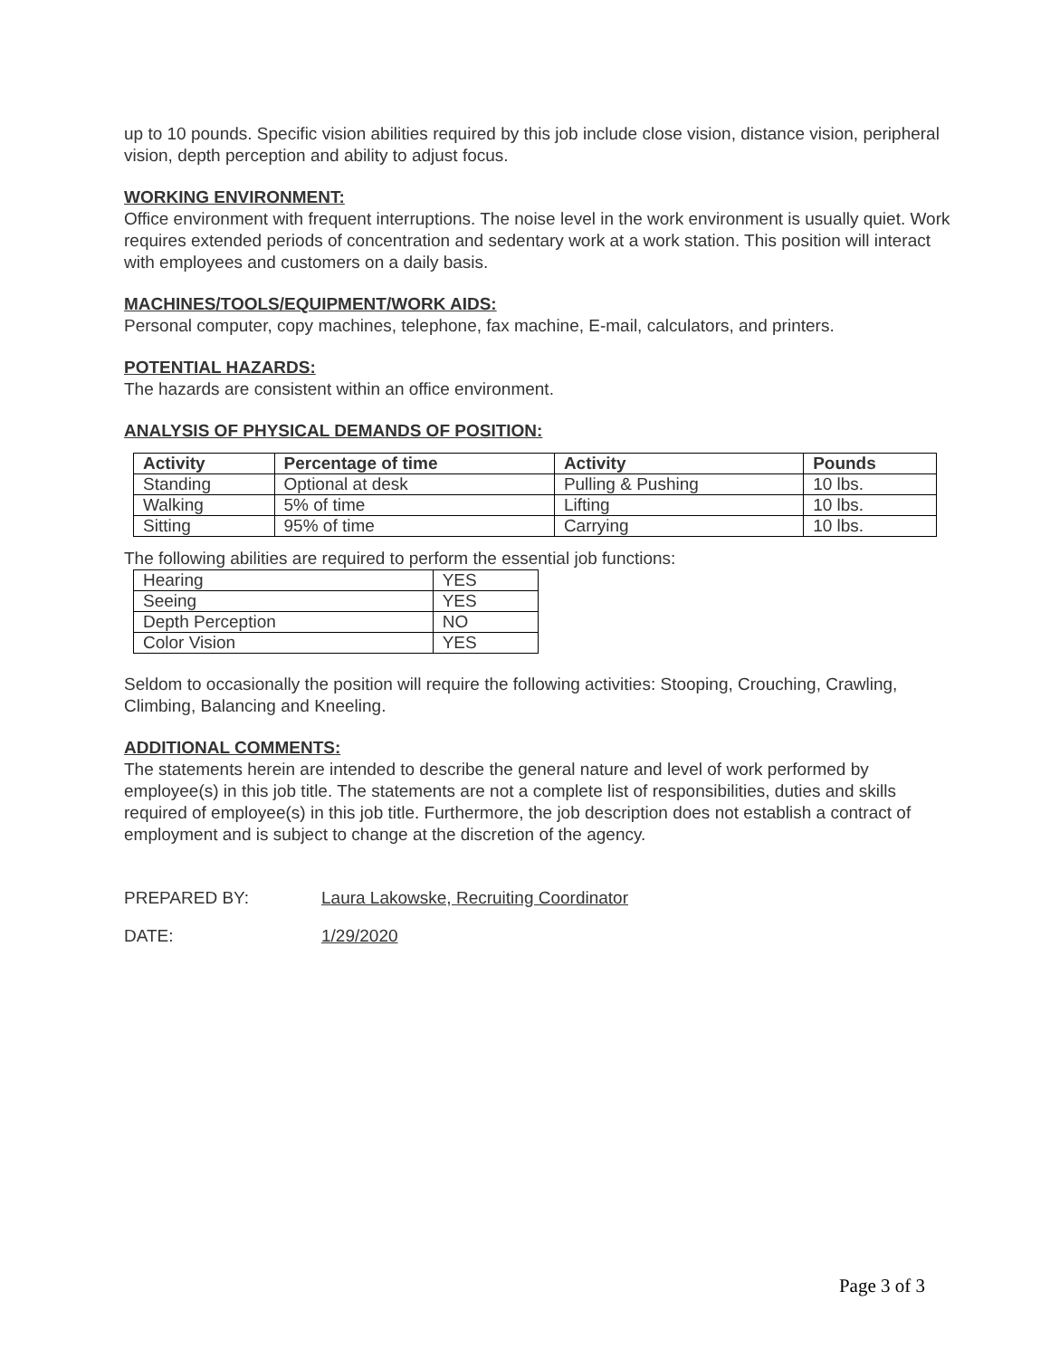up to 10 pounds. Specific vision abilities required by this job include close vision, distance vision, peripheral vision, depth perception and ability to adjust focus.
WORKING ENVIRONMENT:
Office environment with frequent interruptions. The noise level in the work environment is usually quiet. Work requires extended periods of concentration and sedentary work at a work station. This position will interact with employees and customers on a daily basis.
MACHINES/TOOLS/EQUIPMENT/WORK AIDS:
Personal computer, copy machines, telephone, fax machine, E-mail, calculators, and printers.
POTENTIAL HAZARDS:
The hazards are consistent within an office environment.
ANALYSIS OF PHYSICAL DEMANDS OF POSITION:
| Activity | Percentage of time | Activity | Pounds |
| --- | --- | --- | --- |
| Standing | Optional at desk | Pulling & Pushing | 10 lbs. |
| Walking | 5% of time | Lifting | 10 lbs. |
| Sitting | 95% of time | Carrying | 10 lbs. |
The following abilities are required to perform the essential job functions:
| Hearing | YES |
| Seeing | YES |
| Depth Perception | NO |
| Color Vision | YES |
Seldom to occasionally the position will require the following activities: Stooping, Crouching, Crawling, Climbing, Balancing and Kneeling.
ADDITIONAL COMMENTS:
The statements herein are intended to describe the general nature and level of work performed by employee(s) in this job title. The statements are not a complete list of responsibilities, duties and skills required of employee(s) in this job title. Furthermore, the job description does not establish a contract of employment and is subject to change at the discretion of the agency.
PREPARED BY: Laura Lakowske, Recruiting Coordinator
DATE: 1/29/2020
Page 3 of 3